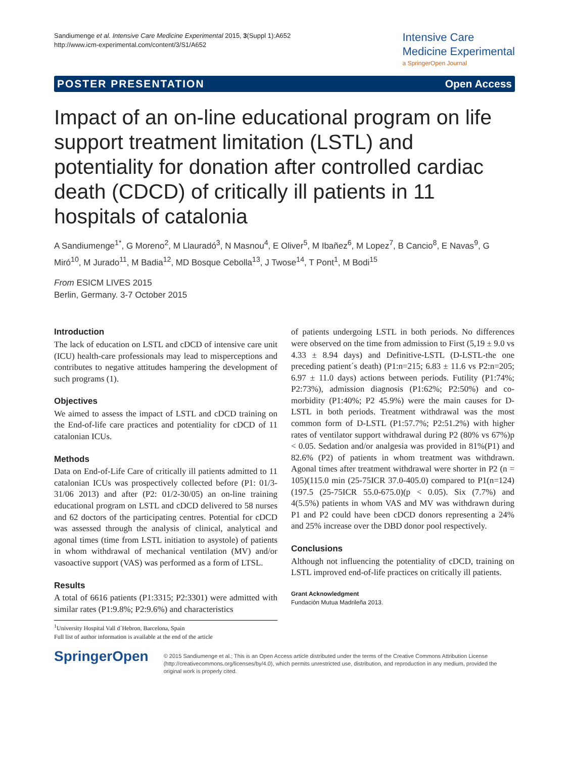Sandiumenge et al. Intensive Care Medicine Experimental 2015, 3(Suppl 1):A652
http://www.icm-experimental.com/content/3/S1/A652
Intensive Care
Medicine Experimental
a SpringerOpen Journal
POSTER PRESENTATION Open Access
Impact of an on-line educational program on life support treatment limitation (LSTL) and potentiality for donation after controlled cardiac death (CDCD) of critically ill patients in 11 hospitals of catalonia
A Sandiumenge<sup>1*</sup>, G Moreno<sup>2</sup>, M Llauradó<sup>3</sup>, N Masnou<sup>4</sup>, E Oliver<sup>5</sup>, M Ibañez<sup>6</sup>, M Lopez<sup>7</sup>, B Cancio<sup>8</sup>, E Navas<sup>9</sup>, G Miró<sup>10</sup>, M Jurado<sup>11</sup>, M Badia<sup>12</sup>, MD Bosque Cebolla<sup>13</sup>, J Twose<sup>14</sup>, T Pont<sup>1</sup>, M Bodi<sup>15</sup>
From ESICM LIVES 2015
Berlin, Germany. 3-7 October 2015
Introduction
The lack of education on LSTL and cDCD of intensive care unit (ICU) health-care professionals may lead to misperceptions and contributes to negative attitudes hampering the development of such programs (1).
Objectives
We aimed to assess the impact of LSTL and cDCD training on the End-of-life care practices and potentiality for cDCD of 11 catalonian ICUs.
Methods
Data on End-of-Life Care of critically ill patients admitted to 11 catalonian ICUs was prospectively collected before (P1: 01/3-31/06 2013) and after (P2: 01/2-30/05) an on-line training educational program on LSTL and cDCD delivered to 58 nurses and 62 doctors of the participating centres. Potential for cDCD was assessed through the analysis of clinical, analytical and agonal times (time from LSTL initiation to asystole) of patients in whom withdrawal of mechanical ventilation (MV) and/or vasoactive support (VAS) was performed as a form of LTSL.
Results
A total of 6616 patients (P1:3315; P2:3301) were admitted with similar rates (P1:9.8%; P2:9.6%) and characteristics
<sup>1</sup> University Hospital Vall d´Hebron, Barcelona, Spain
Full list of author information is available at the end of the article
of patients undergoing LSTL in both periods. No differences were observed on the time from admission to First (5,19 ± 9.0 vs 4.33 ± 8.94 days) and Definitive-LSTL (D-LSTL-the one preceding patient´s death) (P1:n=215; 6.83 ± 11.6 vs P2:n=205; 6.97 ± 11.0 days) actions between periods. Futility (P1:74%; P2:73%), admission diagnosis (P1:62%; P2:50%) and co-morbidity (P1:40%; P2 45.9%) were the main causes for D-LSTL in both periods. Treatment withdrawal was the most common form of D-LSTL (P1:57.7%; P2:51.2%) with higher rates of ventilator support withdrawal during P2 (80% vs 67%)p < 0.05. Sedation and/or analgesia was provided in 81%(P1) and 82.6% (P2) of patients in whom treatment was withdrawn. Agonal times after treatment withdrawal were shorter in P2 (n = 105)(115.0 min (25-75ICR 37.0-405.0) compared to P1(n=124)(197.5 (25-75ICR 55.0-675.0)(p < 0.05). Six (7.7%) and 4(5.5%) patients in whom VAS and MV was withdrawn during P1 and P2 could have been cDCD donors representing a 24% and 25% increase over the DBD donor pool respectively.
Conclusions
Although not influencing the potentiality of cDCD, training on LSTL improved end-of-life practices on critically ill patients.
Grant Acknowledgment
Fundación Mutua Madrileña 2013.
SpringerOpen
© 2015 Sandiumenge et al.; This is an Open Access article distributed under the terms of the Creative Commons Attribution License (http://creativecommons.org/licenses/by/4.0), which permits unrestricted use, distribution, and reproduction in any medium, provided the original work is properly cited.